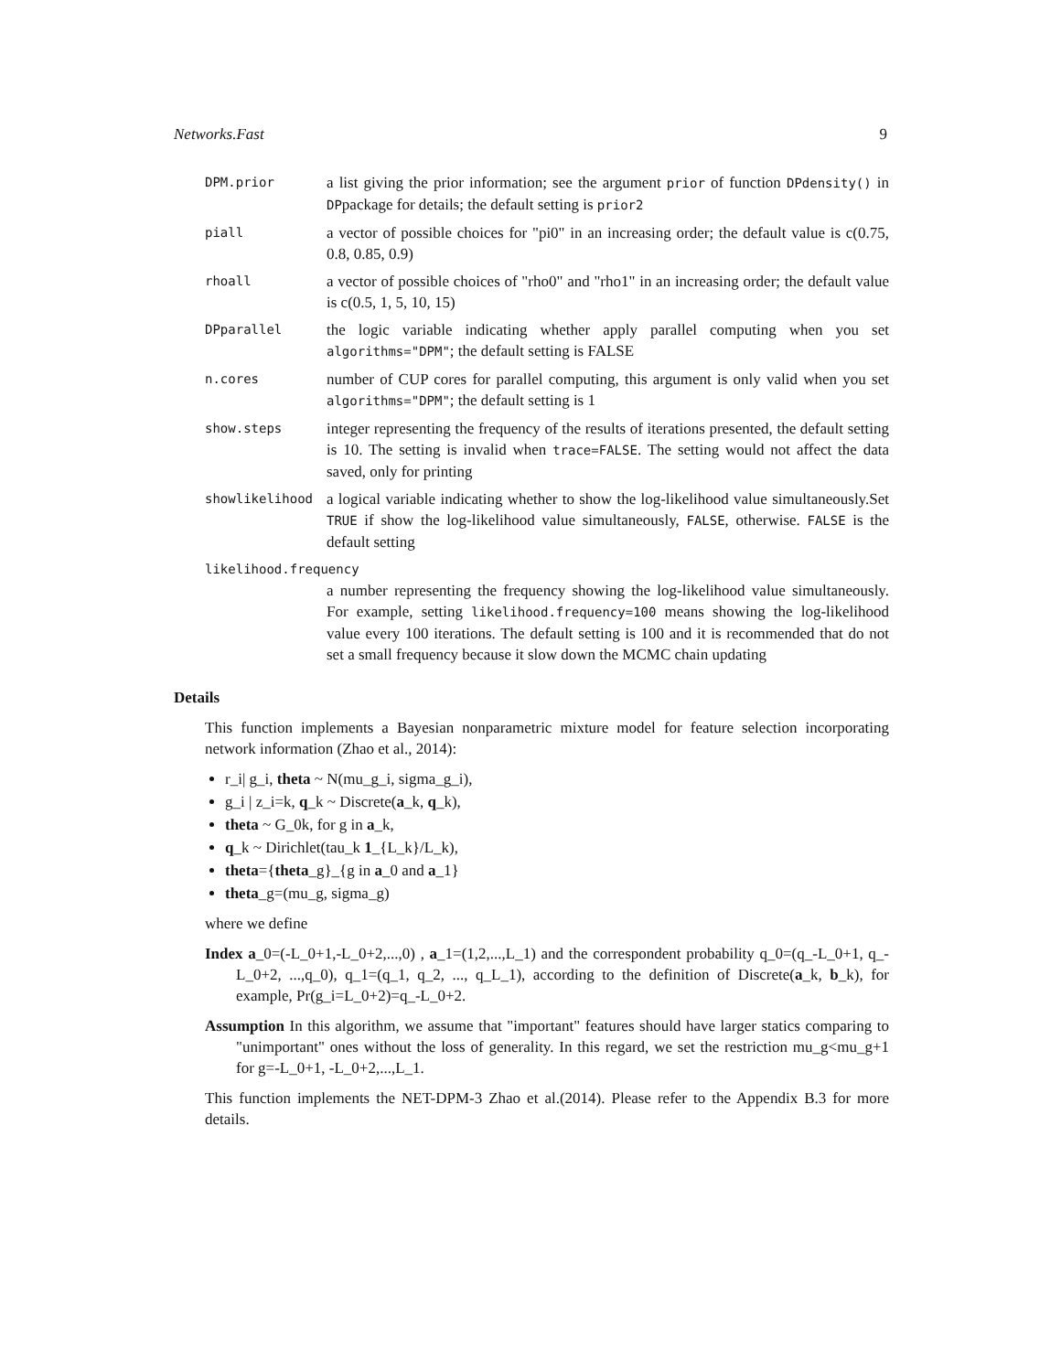Networks.Fast 9
DPM.prior a list giving the prior information; see the argument prior of function DPdensity() in DPpackage for details; the default setting is prior2
piall a vector of possible choices for "pi0" in an increasing order; the default value is c(0.75, 0.8, 0.85, 0.9)
rhoall a vector of possible choices of "rho0" and "rho1" in an increasing order; the default value is c(0.5, 1, 5, 10, 15)
DPparallel the logic variable indicating whether apply parallel computing when you set algorithms="DPM"; the default setting is FALSE
n.cores number of CUP cores for parallel computing, this argument is only valid when you set algorithms="DPM"; the default setting is 1
show.steps integer representing the frequency of the results of iterations presented, the default setting is 10. The setting is invalid when trace=FALSE. The setting would not affect the data saved, only for printing
showlikelihood a logical variable indicating whether to show the log-likelihood value simultaneously.Set TRUE if show the log-likelihood value simultaneously, FALSE, otherwise. FALSE is the default setting
likelihood.frequency
a number representing the frequency showing the log-likelihood value simultaneously. For example, setting likelihood.frequency=100 means showing the log-likelihood value every 100 iterations. The default setting is 100 and it is recommended that do not set a small frequency because it slow down the MCMC chain updating
Details
This function implements a Bayesian nonparametric mixture model for feature selection incorporating network information (Zhao et al., 2014):
r_i| g_i, theta ~ N(mu_g_i, sigma_g_i),
g_i | z_i=k, q_k ~ Discrete(a_k, q_k),
theta ~ G_0k, for g in a_k,
q_k ~ Dirichlet(tau_k 1_{L_k}/L_k),
theta={theta_g}_{g in a_0 and a_1}
theta_g=(mu_g, sigma_g)
where we define
Index a_0=(-L_0+1,-L_0+2,...,0) , a_1=(1,2,...,L_1) and the correspondent probability q_0=(q_-L_0+1, q_-L_0+2, ...,q_0), q_1=(q_1, q_2, ..., q_L_1), according to the definition of Discrete(a_k, b_k), for example, Pr(g_i=L_0+2)=q_-L_0+2.
Assumption In this algorithm, we assume that "important" features should have larger statics comparing to "unimportant" ones without the loss of generality. In this regard, we set the restriction mu_g<mu_g+1 for g=-L_0+1, -L_0+2,...,L_1.
This function implements the NET-DPM-3 Zhao et al.(2014). Please refer to the Appendix B.3 for more details.